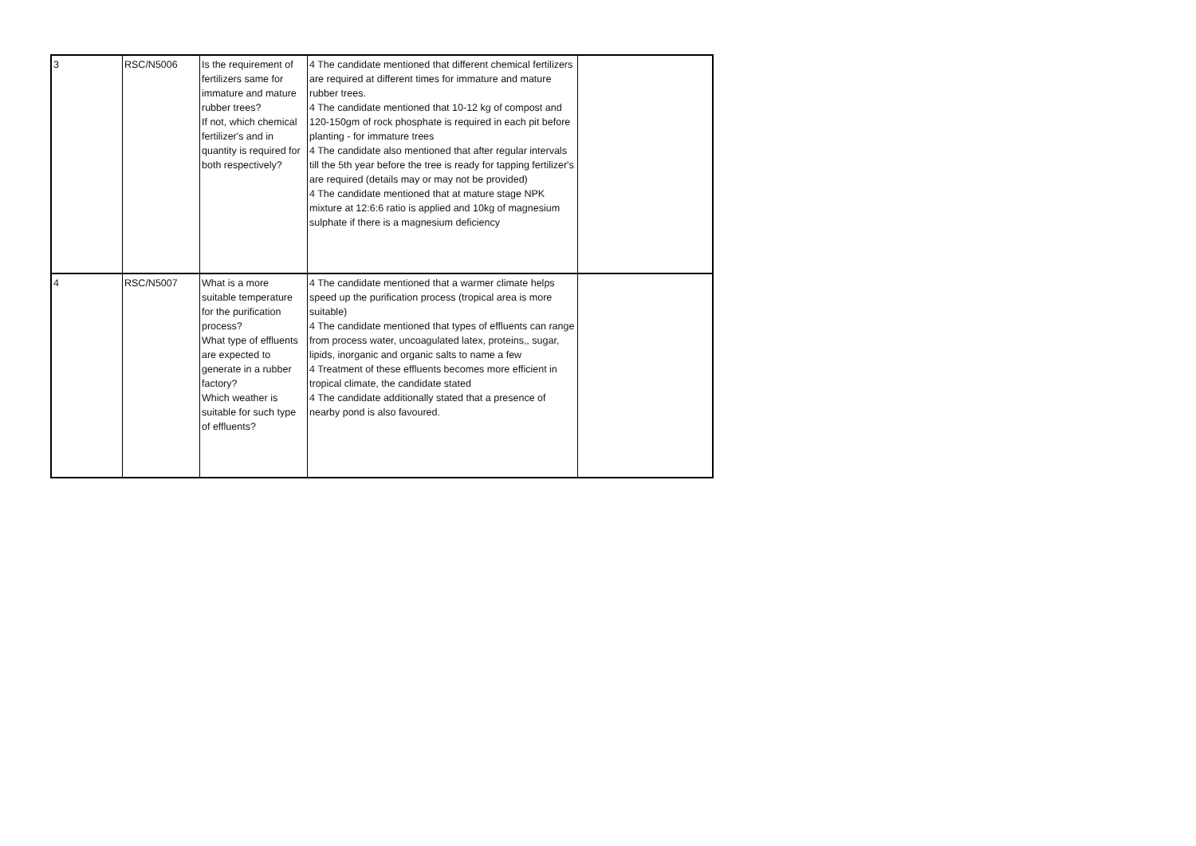| 3 | RSC/N5006 | Is the requirement of fertilizers same for immature and mature rubber trees? If not, which chemical fertilizer's and in quantity is required for both respectively? | 4 The candidate mentioned that different chemical fertilizers are required at different times for immature and mature rubber trees. 4 The candidate mentioned that 10-12 kg of compost and 120-150gm of rock phosphate is required in each pit before planting - for immature trees 4 The candidate also mentioned that after regular intervals till the 5th year before the tree is ready for tapping fertilizer's are required (details may or may not be provided) 4 The candidate mentioned that at mature stage NPK mixture at 12:6:6 ratio is applied and 10kg of magnesium sulphate if there is a magnesium deficiency | |
| 4 | RSC/N5007 | What is a more suitable temperature for the purification process? What type of effluents are expected to generate in a rubber factory? Which weather is suitable for such type of effluents? | 4 The candidate mentioned that a warmer climate helps speed up the purification process (tropical area is more suitable) 4 The candidate mentioned that types of effluents can range from process water, uncoagulated latex, proteins,, sugar, lipids, inorganic and organic salts to name a few 4 Treatment of these effluents becomes more efficient in tropical climate, the candidate stated 4 The candidate additionally stated that a presence of nearby pond is also favoured. | |